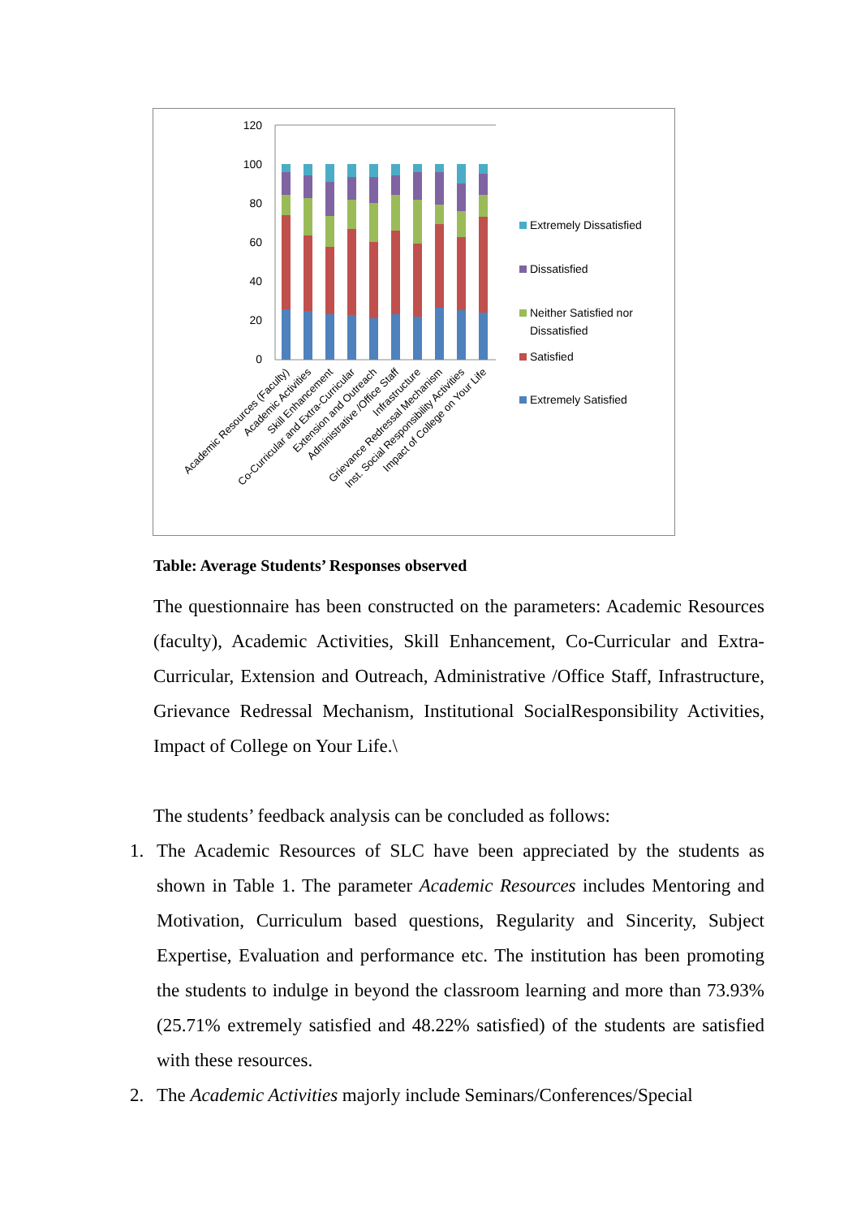120
100
80
60
40
20
0
Academic Resources (Faculty)
Academic Activities
Skill Enhancement
Co-Curricular and Extra-Curricular
Extension and Outreach
Administrative /Office Staff
Infrastructure
Grievance Redressal Mechanism
Inst. Social Responsibility Activities
Impact of College on Your Life
Extremely Dissatisfied
Dissatisfied
Neither Satisfied nor
Dissatisfied
Satisfied
Extremely Satisfied
Table: Average Students’ Responses observed
The questionnaire has been constructed on the parameters: Academic Resources (faculty), Academic Activities, Skill Enhancement, Co-Curricular and Extra-Curricular, Extension and Outreach, Administrative /Office Staff, Infrastructure, Grievance Redressal Mechanism, Institutional SocialResponsibility Activities, Impact of College on Your Life.\
The students’ feedback analysis can be concluded as follows:
1. The Academic Resources of SLC have been appreciated by the students as shown in Table 1. The parameter Academic Resources includes Mentoring and Motivation, Curriculum based questions, Regularity and Sincerity, Subject Expertise, Evaluation and performance etc. The institution has been promoting the students to indulge in beyond the classroom learning and more than 73.93% (25.71% extremely satisfied and 48.22% satisfied) of the students are satisfied with these resources.
2. The Academic Activities majorly include Seminars/Conferences/Special